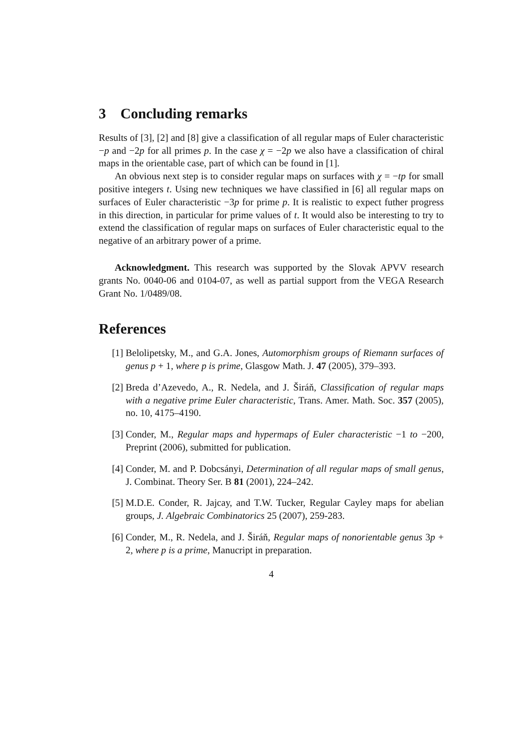3 Concluding remarks
Results of [3], [2] and [8] give a classification of all regular maps of Euler characteristic −p and −2p for all primes p. In the case χ = −2p we also have a classification of chiral maps in the orientable case, part of which can be found in [1].
An obvious next step is to consider regular maps on surfaces with χ = −tp for small positive integers t. Using new techniques we have classified in [6] all regular maps on surfaces of Euler characteristic −3p for prime p. It is realistic to expect futher progress in this direction, in particular for prime values of t. It would also be interesting to try to extend the classification of regular maps on surfaces of Euler characteristic equal to the negative of an arbitrary power of a prime.
Acknowledgment. This research was supported by the Slovak APVV research grants No. 0040-06 and 0104-07, as well as partial support from the VEGA Research Grant No. 1/0489/08.
References
[1] Belolipetsky, M., and G.A. Jones, Automorphism groups of Riemann surfaces of genus p + 1, where p is prime, Glasgow Math. J. 47 (2005), 379–393.
[2] Breda d’Azevedo, A., R. Nedela, and J. Širáň, Classification of regular maps with a negative prime Euler characteristic, Trans. Amer. Math. Soc. 357 (2005), no. 10, 4175–4190.
[3] Conder, M., Regular maps and hypermaps of Euler characteristic −1 to −200, Preprint (2006), submitted for publication.
[4] Conder, M. and P. Dobcsányi, Determination of all regular maps of small genus, J. Combinat. Theory Ser. B 81 (2001), 224–242.
[5] M.D.E. Conder, R. Jajcay, and T.W. Tucker, Regular Cayley maps for abelian groups, J. Algebraic Combinatorics 25 (2007), 259-283.
[6] Conder, M., R. Nedela, and J. Širáň, Regular maps of nonorientable genus 3p + 2, where p is a prime, Manucript in preparation.
4